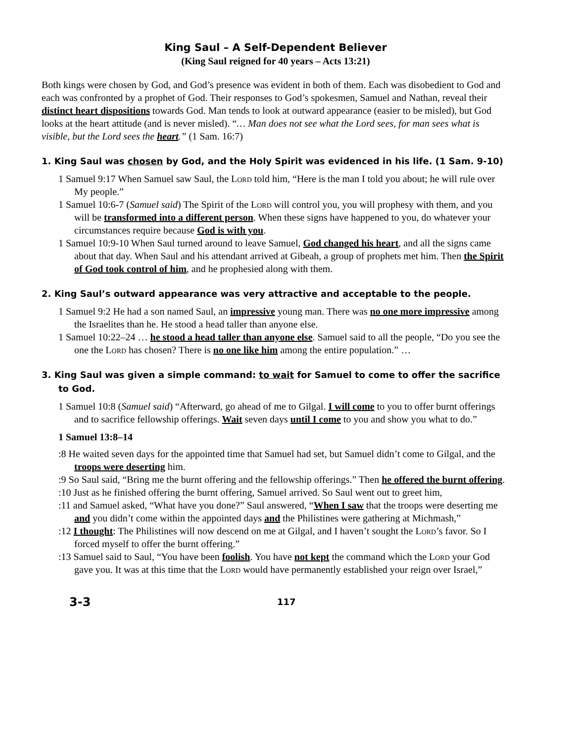King Saul – A Self-Dependent Believer
(King Saul reigned for 40 years – Acts 13:21)
Both kings were chosen by God, and God’s presence was evident in both of them. Each was disobedient to God and each was confronted by a prophet of God. Their responses to God’s spokesmen, Samuel and Nathan, reveal their distinct heart dispositions towards God. Man tends to look at outward appearance (easier to be misled), but God looks at the heart attitude (and is never misled). “… Man does not see what the Lord sees, for man sees what is visible, but the Lord sees the heart.” (1 Sam. 16:7)
1. King Saul was chosen by God, and the Holy Spirit was evidenced in his life. (1 Sam. 9-10)
1 Samuel 9:17 When Samuel saw Saul, the Lord told him, “Here is the man I told you about; he will rule over My people.”
1 Samuel 10:6-7 (Samuel said) The Spirit of the Lord will control you, you will prophesy with them, and you will be transformed into a different person. When these signs have happened to you, do whatever your circumstances require because God is with you.
1 Samuel 10:9-10 When Saul turned around to leave Samuel, God changed his heart, and all the signs came about that day. When Saul and his attendant arrived at Gibeah, a group of prophets met him. Then the Spirit of God took control of him, and he prophesied along with them.
2. King Saul’s outward appearance was very attractive and acceptable to the people.
1 Samuel 9:2 He had a son named Saul, an impressive young man. There was no one more impressive among the Israelites than he. He stood a head taller than anyone else.
1 Samuel 10:22–24 … he stood a head taller than anyone else. Samuel said to all the people, “Do you see the one the Lord has chosen? There is no one like him among the entire population.” …
3. King Saul was given a simple command: to wait for Samuel to come to offer the sacrifice to God.
1 Samuel 10:8 (Samuel said) “Afterward, go ahead of me to Gilgal. I will come to you to offer burnt offerings and to sacrifice fellowship offerings. Wait seven days until I come to you and show you what to do.”
1 Samuel 13:8–14
:8 He waited seven days for the appointed time that Samuel had set, but Samuel didn’t come to Gilgal, and the troops were deserting him.
:9 So Saul said, “Bring me the burnt offering and the fellowship offerings.” Then he offered the burnt offering.
:10 Just as he finished offering the burnt offering, Samuel arrived. So Saul went out to greet him,
:11 and Samuel asked, “What have you done?” Saul answered, “When I saw that the troops were deserting me and you didn’t come within the appointed days and the Philistines were gathering at Michmash,”
:12 I thought: The Philistines will now descend on me at Gilgal, and I haven’t sought the Lord’s favor. So I forced myself to offer the burnt offering.”
:13 Samuel said to Saul, “You have been foolish. You have not kept the command which the Lord your God gave you. It was at this time that the Lord would have permanently established your reign over Israel,”
3-3 117